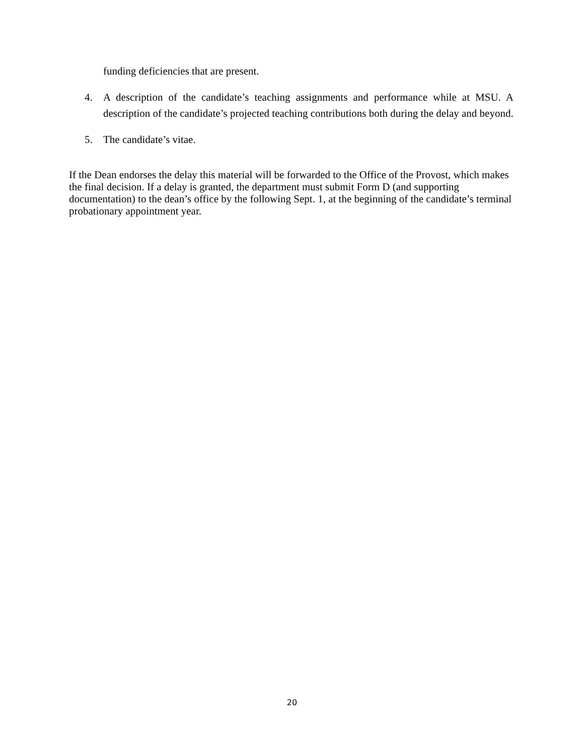funding deficiencies that are present.
4. A description of the candidate’s teaching assignments and performance while at MSU. A description of the candidate’s projected teaching contributions both during the delay and beyond.
5. The candidate’s vitae.
If the Dean endorses the delay this material will be forwarded to the Office of the Provost, which makes the final decision. If a delay is granted, the department must submit Form D (and supporting documentation) to the dean’s office by the following Sept. 1, at the beginning of the candidate’s terminal probationary appointment year.
20